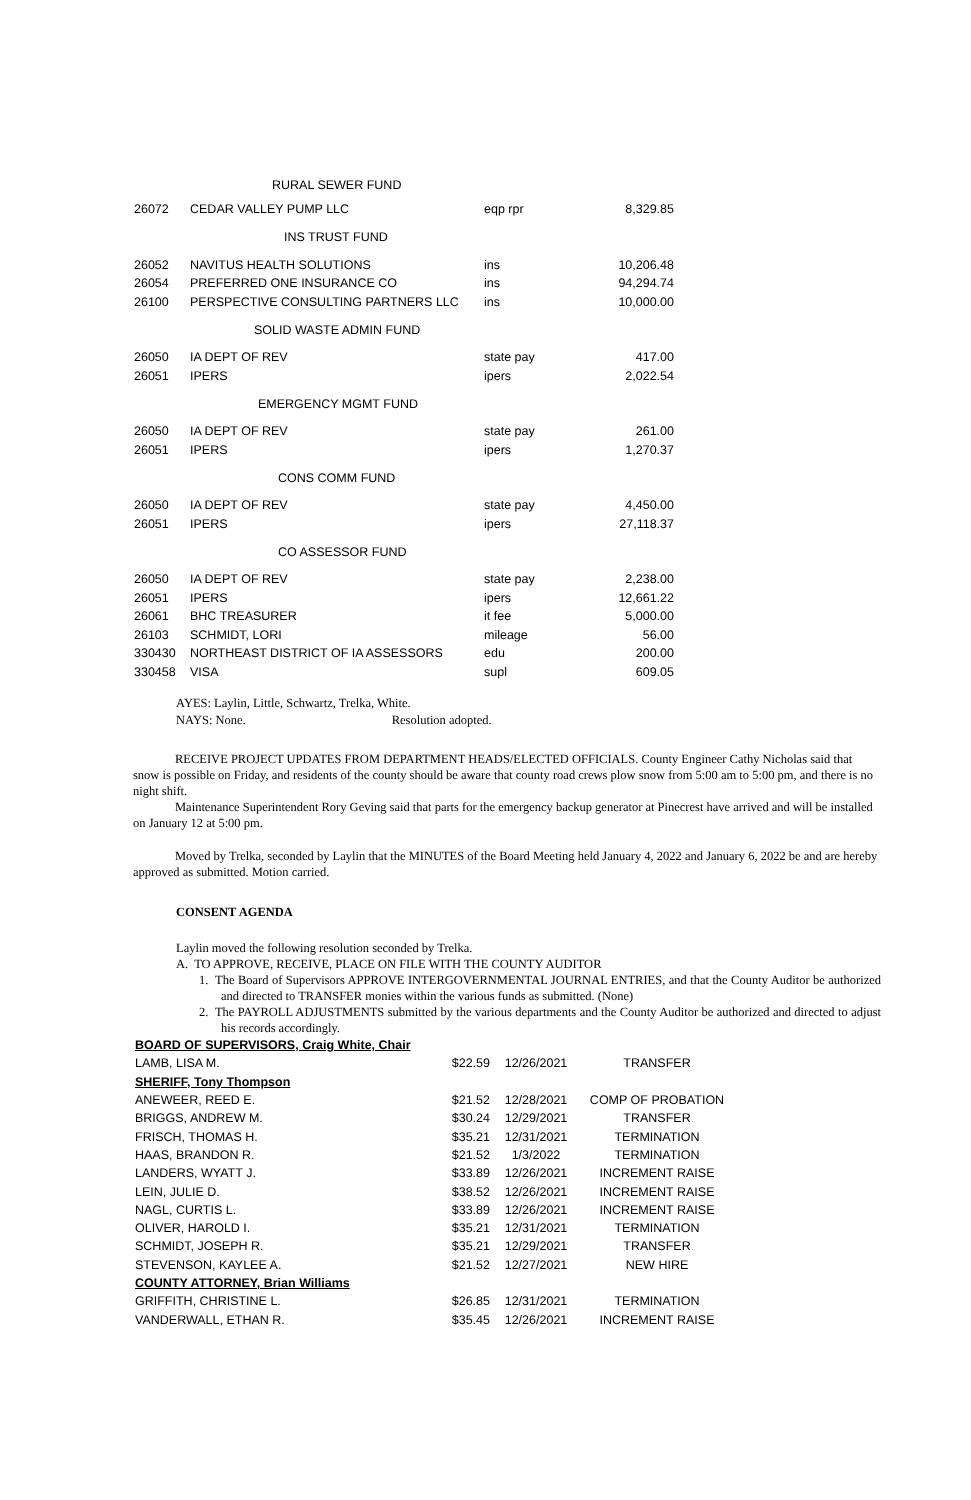| | RURAL SEWER FUND | | |
| 26072 | CEDAR VALLEY PUMP LLC | eqp rpr | 8,329.85 |
| INS TRUST FUND | | | |
| 26052 | NAVITUS HEALTH SOLUTIONS | ins | 10,206.48 |
| 26054 | PREFERRED ONE INSURANCE CO | ins | 94,294.74 |
| 26100 | PERSPECTIVE CONSULTING PARTNERS LLC | ins | 10,000.00 |
| SOLID WASTE ADMIN FUND | | | |
| 26050 | IA DEPT OF REV | state pay | 417.00 |
| 26051 | IPERS | ipers | 2,022.54 |
| EMERGENCY MGMT FUND | | | |
| 26050 | IA DEPT OF REV | state pay | 261.00 |
| 26051 | IPERS | ipers | 1,270.37 |
| CONS COMM FUND | | | |
| 26050 | IA DEPT OF REV | state pay | 4,450.00 |
| 26051 | IPERS | ipers | 27,118.37 |
| CO ASSESSOR FUND | | | |
| 26050 | IA DEPT OF REV | state pay | 2,238.00 |
| 26051 | IPERS | ipers | 12,661.22 |
| 26061 | BHC TREASURER | it fee | 5,000.00 |
| 26103 | SCHMIDT, LORI | mileage | 56.00 |
| 330430 | NORTHEAST DISTRICT OF IA ASSESSORS | edu | 200.00 |
| 330458 | VISA | supl | 609.05 |
AYES: Laylin, Little, Schwartz, Trelka, White.
NAYS: None. Resolution adopted.
RECEIVE PROJECT UPDATES FROM DEPARTMENT HEADS/ELECTED OFFICIALS. County Engineer Cathy Nicholas said that snow is possible on Friday, and residents of the county should be aware that county road crews plow snow from 5:00 am to 5:00 pm, and there is no night shift.
Maintenance Superintendent Rory Geving said that parts for the emergency backup generator at Pinecrest have arrived and will be installed on January 12 at 5:00 pm.
Moved by Trelka, seconded by Laylin that the MINUTES of the Board Meeting held January 4, 2022 and January 6, 2022 be and are hereby approved as submitted. Motion carried.
CONSENT AGENDA
Laylin moved the following resolution seconded by Trelka.
A. TO APPROVE, RECEIVE, PLACE ON FILE WITH THE COUNTY AUDITOR
1. The Board of Supervisors APPROVE INTERGOVERNMENTAL JOURNAL ENTRIES, and that the County Auditor be authorized and directed to TRANSFER monies within the various funds as submitted. (None)
2. The PAYROLL ADJUSTMENTS submitted by the various departments and the County Auditor be authorized and directed to adjust his records accordingly.
| BOARD OF SUPERVISORS, Craig White, Chair | | | |
| LAMB, LISA M. | $22.59 | 12/26/2021 | TRANSFER |
| SHERIFF, Tony Thompson | | | |
| ANEWEER, REED E. | $21.52 | 12/28/2021 | COMP OF PROBATION |
| BRIGGS, ANDREW M. | $30.24 | 12/29/2021 | TRANSFER |
| FRISCH, THOMAS H. | $35.21 | 12/31/2021 | TERMINATION |
| HAAS, BRANDON R. | $21.52 | 1/3/2022 | TERMINATION |
| LANDERS, WYATT J. | $33.89 | 12/26/2021 | INCREMENT RAISE |
| LEIN, JULIE D. | $38.52 | 12/26/2021 | INCREMENT RAISE |
| NAGL, CURTIS L. | $33.89 | 12/26/2021 | INCREMENT RAISE |
| OLIVER, HAROLD I. | $35.21 | 12/31/2021 | TERMINATION |
| SCHMIDT, JOSEPH R. | $35.21 | 12/29/2021 | TRANSFER |
| STEVENSON, KAYLEE A. | $21.52 | 12/27/2021 | NEW HIRE |
| COUNTY ATTORNEY, Brian Williams | | | |
| GRIFFITH, CHRISTINE L. | $26.85 | 12/31/2021 | TERMINATION |
| VANDERWALL, ETHAN R. | $35.45 | 12/26/2021 | INCREMENT RAISE |